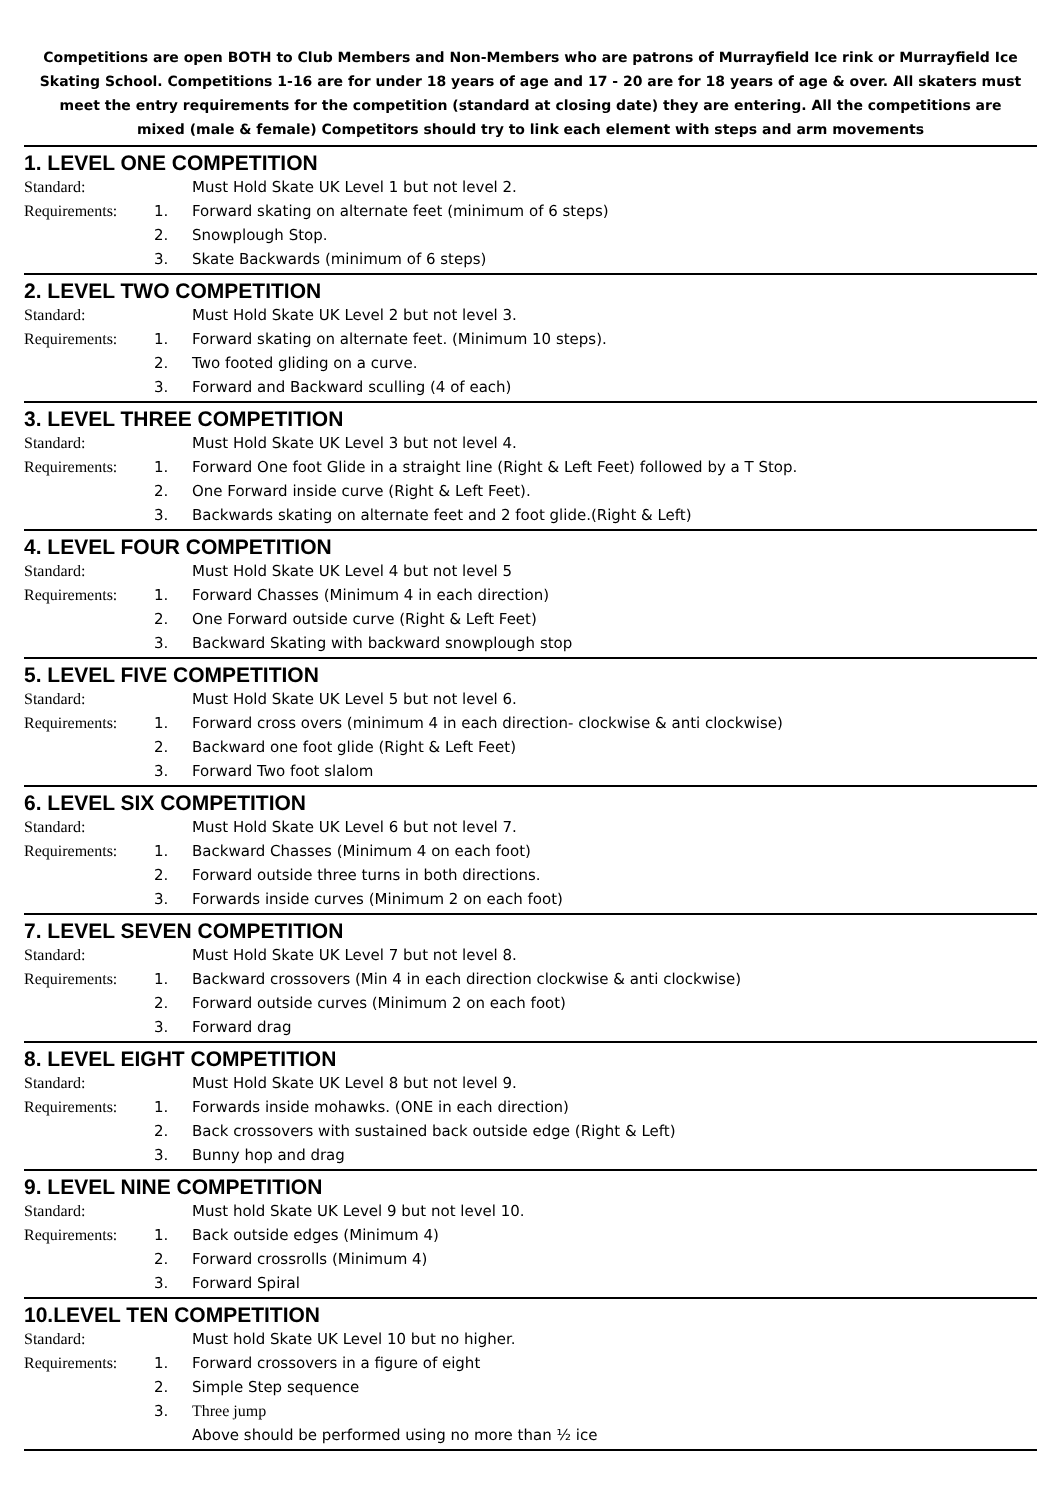Competitions are open BOTH to Club Members and Non-Members who are patrons of Murrayfield Ice rink or Murrayfield Ice Skating School. Competitions 1-16 are for under 18 years of age and 17 - 20 are for 18 years of age & over. All skaters must meet the entry requirements for the competition (standard at closing date) they are entering. All the competitions are mixed (male & female) Competitors should try to link each element with steps and arm movements
1. LEVEL ONE COMPETITION
Standard: Must Hold Skate UK Level 1 but not level 2.
Requirements: 1. Forward skating on alternate feet (minimum of 6 steps)
2. Snowplough Stop.
3. Skate Backwards (minimum of 6 steps)
2. LEVEL TWO COMPETITION
Standard: Must Hold Skate UK Level 2 but not level 3.
Requirements: 1. Forward skating on alternate feet. (Minimum 10 steps).
2. Two footed gliding on a curve.
3. Forward and Backward sculling (4 of each)
3. LEVEL THREE COMPETITION
Standard: Must Hold Skate UK Level 3 but not level 4.
Requirements: 1. Forward One foot Glide in a straight line (Right & Left Feet) followed by a T Stop.
2. One Forward inside curve (Right & Left Feet).
3. Backwards skating on alternate feet and 2 foot glide.(Right & Left)
4. LEVEL FOUR COMPETITION
Standard: Must Hold Skate UK Level 4 but not level 5
Requirements: 1. Forward Chasses (Minimum 4 in each direction)
2. One Forward outside curve (Right & Left Feet)
3. Backward Skating with backward snowplough stop
5. LEVEL FIVE COMPETITION
Standard: Must Hold Skate UK Level 5 but not level 6.
Requirements: 1. Forward cross overs (minimum 4 in each direction- clockwise & anti clockwise)
2. Backward one foot glide (Right & Left Feet)
3. Forward Two foot slalom
6. LEVEL SIX COMPETITION
Standard: Must Hold Skate UK Level 6 but not level 7.
Requirements: 1. Backward Chasses (Minimum 4 on each foot)
2. Forward outside three turns in both directions.
3. Forwards inside curves (Minimum 2 on each foot)
7. LEVEL SEVEN COMPETITION
Standard: Must Hold Skate UK Level 7 but not level 8.
Requirements: 1. Backward crossovers (Min 4 in each direction clockwise & anti clockwise)
2. Forward outside curves (Minimum 2 on each foot)
3. Forward drag
8. LEVEL EIGHT COMPETITION
Standard: Must Hold Skate UK Level 8 but not level 9.
Requirements: 1. Forwards inside mohawks. (ONE in each direction)
2. Back crossovers with sustained back outside edge (Right & Left)
3. Bunny hop and drag
9. LEVEL NINE COMPETITION
Standard: Must hold Skate UK Level 9 but not level 10.
Requirements: 1. Back outside edges (Minimum 4)
2. Forward crossrolls (Minimum 4)
3. Forward Spiral
10.LEVEL TEN COMPETITION
Standard: Must hold Skate UK Level 10 but no higher.
Requirements: 1. Forward crossovers in a figure of eight
2. Simple Step sequence
3. Three jump
Above should be performed using no more than ½ ice